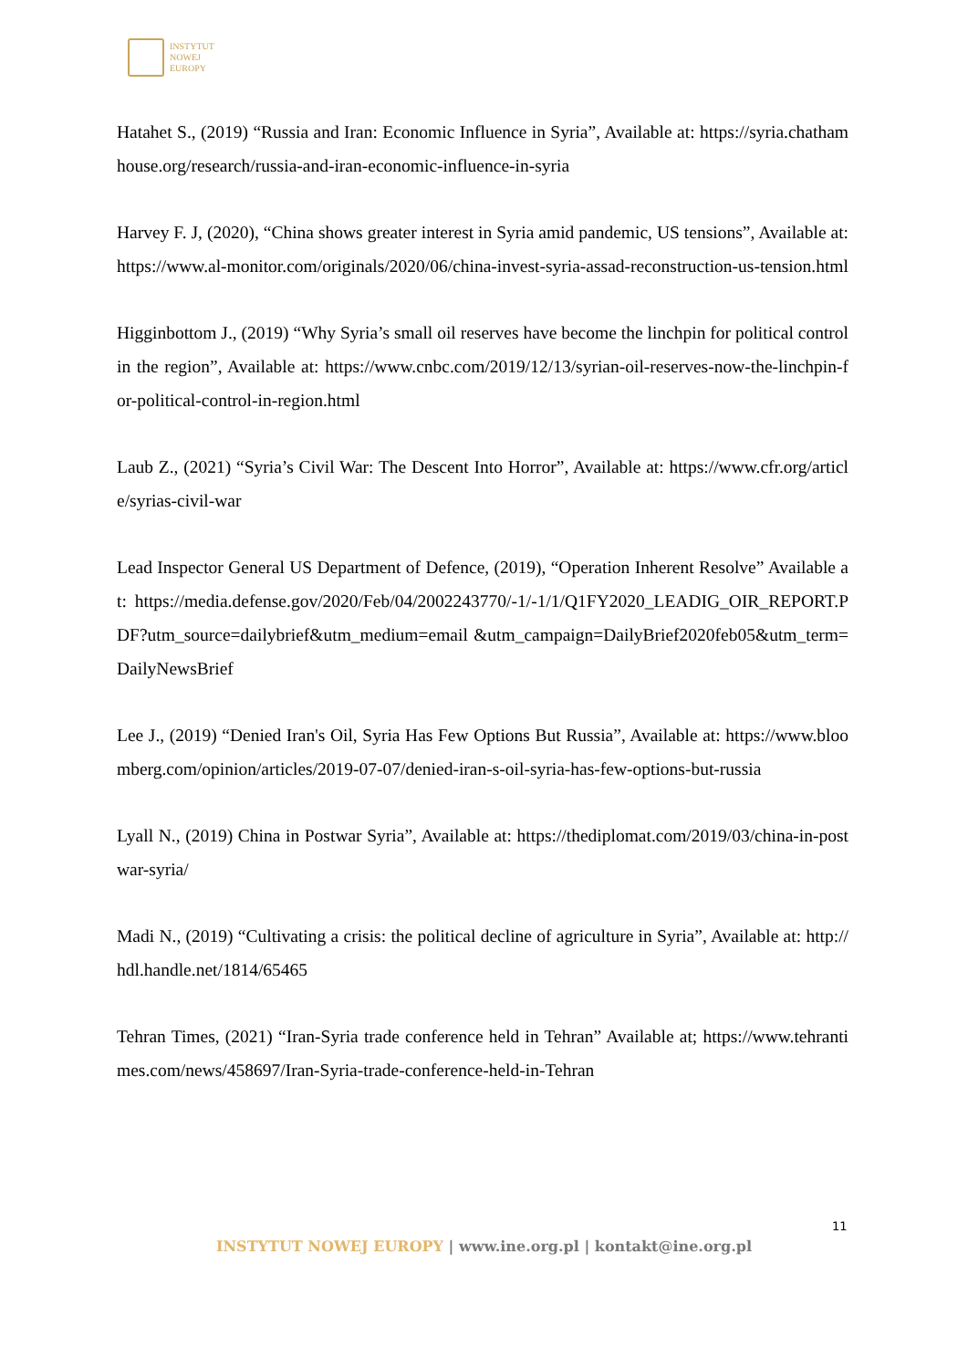INSTYTUT
NOWEJ
EUROPY
Hatahet S., (2019) “Russia and Iran: Economic Influence in Syria”, Available at: https://syria.chathamhouse.org/research/russia-and-iran-economic-influence-in-syria
Harvey F. J, (2020), “China shows greater interest in Syria amid pandemic, US tensions”, Available at: https://www.al-monitor.com/originals/2020/06/china-invest-syria-assad-reconstruction-us-tension.html
Higginbottom J., (2019) “Why Syria’s small oil reserves have become the linchpin for political control in the region”, Available at: https://www.cnbc.com/2019/12/13/syrian-oil-reserves-now-the-linchpin-for-political-control-in-region.html
Laub Z., (2021) “Syria’s Civil War: The Descent Into Horror”, Available at: https://www.cfr.org/article/syrias-civil-war
Lead Inspector General US Department of Defence, (2019), “Operation Inherent Resolve” Available at: https://media.defense.gov/2020/Feb/04/2002243770/-1/-1/1/Q1FY2020_LEADIG_OIR_REPORT.PDF?utm_source=dailybrief&utm_medium=email &utm_campaign=DailyBrief2020feb05&utm_term=DailyNewsBrief
Lee J., (2019) “Denied Iran's Oil, Syria Has Few Options But Russia”, Available at: https://www.bloomberg.com/opinion/articles/2019-07-07/denied-iran-s-oil-syria-has-few-options-but-russia
Lyall N., (2019) China in Postwar Syria”, Available at: https://thediplomat.com/2019/03/china-in-postwar-syria/
Madi N., (2019) “Cultivating a crisis: the political decline of agriculture in Syria”, Available at: http://hdl.handle.net/1814/65465
Tehran Times, (2021) “Iran-Syria trade conference held in Tehran” Available at; https://www.tehrantimes.com/news/458697/Iran-Syria-trade-conference-held-in-Tehran
11
INSTYTUT NOWEJ EUROPY | www.ine.org.pl | kontakt@ine.org.pl